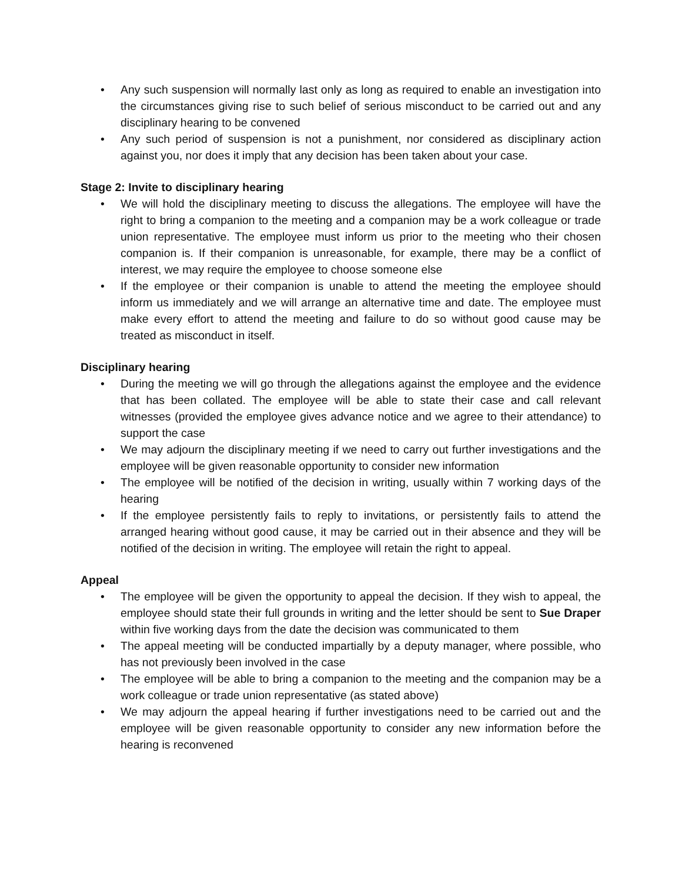• Any such suspension will normally last only as long as required to enable an investigation into the circumstances giving rise to such belief of serious misconduct to be carried out and any disciplinary hearing to be convened
• Any such period of suspension is not a punishment, nor considered as disciplinary action against you, nor does it imply that any decision has been taken about your case.
Stage 2: Invite to disciplinary hearing
• We will hold the disciplinary meeting to discuss the allegations. The employee will have the right to bring a companion to the meeting and a companion may be a work colleague or trade union representative. The employee must inform us prior to the meeting who their chosen companion is. If their companion is unreasonable, for example, there may be a conflict of interest, we may require the employee to choose someone else
• If the employee or their companion is unable to attend the meeting the employee should inform us immediately and we will arrange an alternative time and date. The employee must make every effort to attend the meeting and failure to do so without good cause may be treated as misconduct in itself.
Disciplinary hearing
• During the meeting we will go through the allegations against the employee and the evidence that has been collated. The employee will be able to state their case and call relevant witnesses (provided the employee gives advance notice and we agree to their attendance) to support the case
• We may adjourn the disciplinary meeting if we need to carry out further investigations and the employee will be given reasonable opportunity to consider new information
• The employee will be notified of the decision in writing, usually within 7 working days of the hearing
• If the employee persistently fails to reply to invitations, or persistently fails to attend the arranged hearing without good cause, it may be carried out in their absence and they will be notified of the decision in writing. The employee will retain the right to appeal.
Appeal
• The employee will be given the opportunity to appeal the decision. If they wish to appeal, the employee should state their full grounds in writing and the letter should be sent to Sue Draper within five working days from the date the decision was communicated to them
• The appeal meeting will be conducted impartially by a deputy manager, where possible, who has not previously been involved in the case
• The employee will be able to bring a companion to the meeting and the companion may be a work colleague or trade union representative (as stated above)
• We may adjourn the appeal hearing if further investigations need to be carried out and the employee will be given reasonable opportunity to consider any new information before the hearing is reconvened